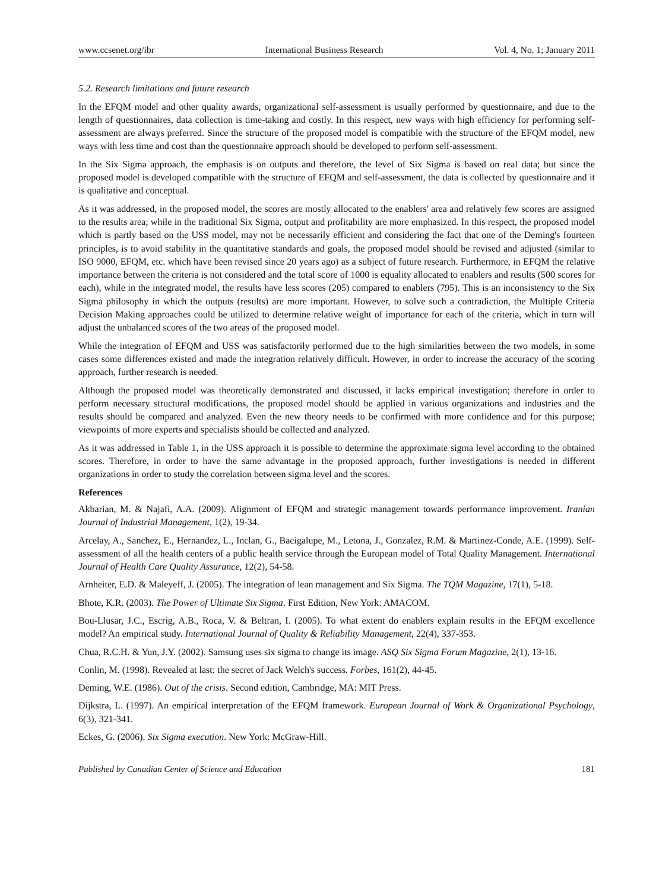www.ccsenet.org/ibr International Business Research Vol. 4, No. 1; January 2011
5.2. Research limitations and future research
In the EFQM model and other quality awards, organizational self-assessment is usually performed by questionnaire, and due to the length of questionnaires, data collection is time-taking and costly. In this respect, new ways with high efficiency for performing self-assessment are always preferred. Since the structure of the proposed model is compatible with the structure of the EFQM model, new ways with less time and cost than the questionnaire approach should be developed to perform self-assessment.
In the Six Sigma approach, the emphasis is on outputs and therefore, the level of Six Sigma is based on real data; but since the proposed model is developed compatible with the structure of EFQM and self-assessment, the data is collected by questionnaire and it is qualitative and conceptual.
As it was addressed, in the proposed model, the scores are mostly allocated to the enablers' area and relatively few scores are assigned to the results area; while in the traditional Six Sigma, output and profitability are more emphasized. In this respect, the proposed model which is partly based on the USS model, may not be necessarily efficient and considering the fact that one of the Deming's fourteen principles, is to avoid stability in the quantitative standards and goals, the proposed model should be revised and adjusted (similar to ISO 9000, EFQM, etc. which have been revised since 20 years ago) as a subject of future research. Furthermore, in EFQM the relative importance between the criteria is not considered and the total score of 1000 is equality allocated to enablers and results (500 scores for each), while in the integrated model, the results have less scores (205) compared to enablers (795). This is an inconsistency to the Six Sigma philosophy in which the outputs (results) are more important. However, to solve such a contradiction, the Multiple Criteria Decision Making approaches could be utilized to determine relative weight of importance for each of the criteria, which in turn will adjust the unbalanced scores of the two areas of the proposed model.
While the integration of EFQM and USS was satisfactorily performed due to the high similarities between the two models, in some cases some differences existed and made the integration relatively difficult. However, in order to increase the accuracy of the scoring approach, further research is needed.
Although the proposed model was theoretically demonstrated and discussed, it lacks empirical investigation; therefore in order to perform necessary structural modifications, the proposed model should be applied in various organizations and industries and the results should be compared and analyzed. Even the new theory needs to be confirmed with more confidence and for this purpose; viewpoints of more experts and specialists should be collected and analyzed.
As it was addressed in Table 1, in the USS approach it is possible to determine the approximate sigma level according to the obtained scores. Therefore, in order to have the same advantage in the proposed approach, further investigations is needed in different organizations in order to study the correlation between sigma level and the scores.
References
Akbarian, M. & Najafi, A.A. (2009). Alignment of EFQM and strategic management towards performance improvement. Iranian Journal of Industrial Management, 1(2), 19-34.
Arcelay, A., Sanchez, E., Hernandez, L., Inclan, G., Bacigalupe, M., Letona, J., Gonzalez, R.M. & Martinez-Conde, A.E. (1999). Self-assessment of all the health centers of a public health service through the European model of Total Quality Management. International Journal of Health Care Quality Assurance, 12(2), 54-58.
Arnheiter, E.D. & Maleyeff, J. (2005). The integration of lean management and Six Sigma. The TQM Magazine, 17(1), 5-18.
Bhote, K.R. (2003). The Power of Ultimate Six Sigma. First Edition, New York: AMACOM.
Bou-Llusar, J.C., Escrig, A.B., Roca, V. & Beltran, I. (2005). To what extent do enablers explain results in the EFQM excellence model? An empirical study. International Journal of Quality & Reliability Management, 22(4), 337-353.
Chua, R.C.H. & Yun, J.Y. (2002). Samsung uses six sigma to change its image. ASQ Six Sigma Forum Magazine, 2(1), 13-16.
Conlin, M. (1998). Revealed at last: the secret of Jack Welch's success. Forbes, 161(2), 44-45.
Deming, W.E. (1986). Out of the crisis. Second edition, Cambridge, MA: MIT Press.
Dijkstra, L. (1997). An empirical interpretation of the EFQM framework. European Journal of Work & Organizational Psychology, 6(3), 321-341.
Eckes, G. (2006). Six Sigma execution. New York: McGraw-Hill.
Published by Canadian Center of Science and Education 181